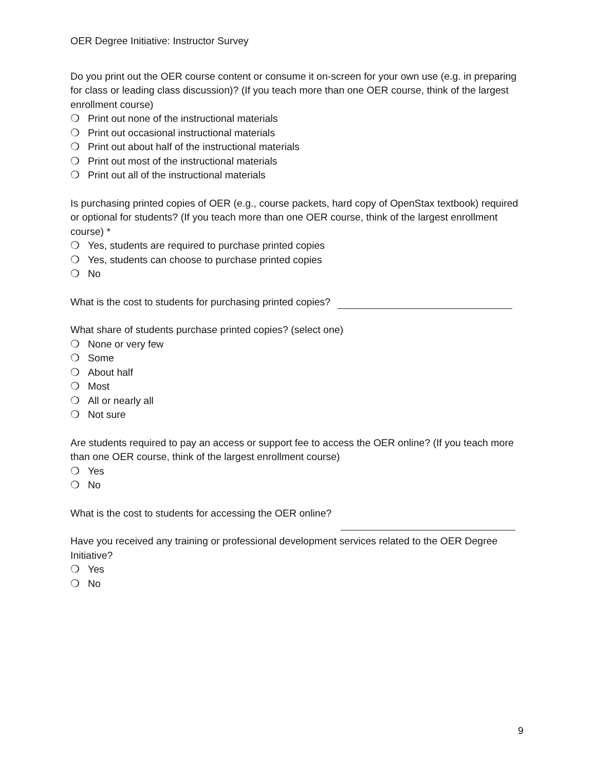OER Degree Initiative: Instructor Survey
Do you print out the OER course content or consume it on-screen for your own use (e.g. in preparing for class or leading class discussion)? (If you teach more than one OER course, think of the largest enrollment course)
❍ Print out none of the instructional materials
❍ Print out occasional instructional materials
❍ Print out about half of the instructional materials
❍ Print out most of the instructional materials
❍ Print out all of the instructional materials
Is purchasing printed copies of OER (e.g., course packets, hard copy of OpenStax textbook) required or optional for students? (If you teach more than one OER course, think of the largest enrollment course) *
❍ Yes, students are required to purchase printed copies
❍ Yes, students can choose to purchase printed copies
❍ No
What is the cost to students for purchasing printed copies?
What share of students purchase printed copies? (select one)
❍ None or very few
❍ Some
❍ About half
❍ Most
❍ All or nearly all
❍ Not sure
Are students required to pay an access or support fee to access the OER online? (If you teach more than one OER course, think of the largest enrollment course)
❍ Yes
❍ No
What is the cost to students for accessing the OER online?
Have you received any training or professional development services related to the OER Degree Initiative?
❍ Yes
❍ No
9